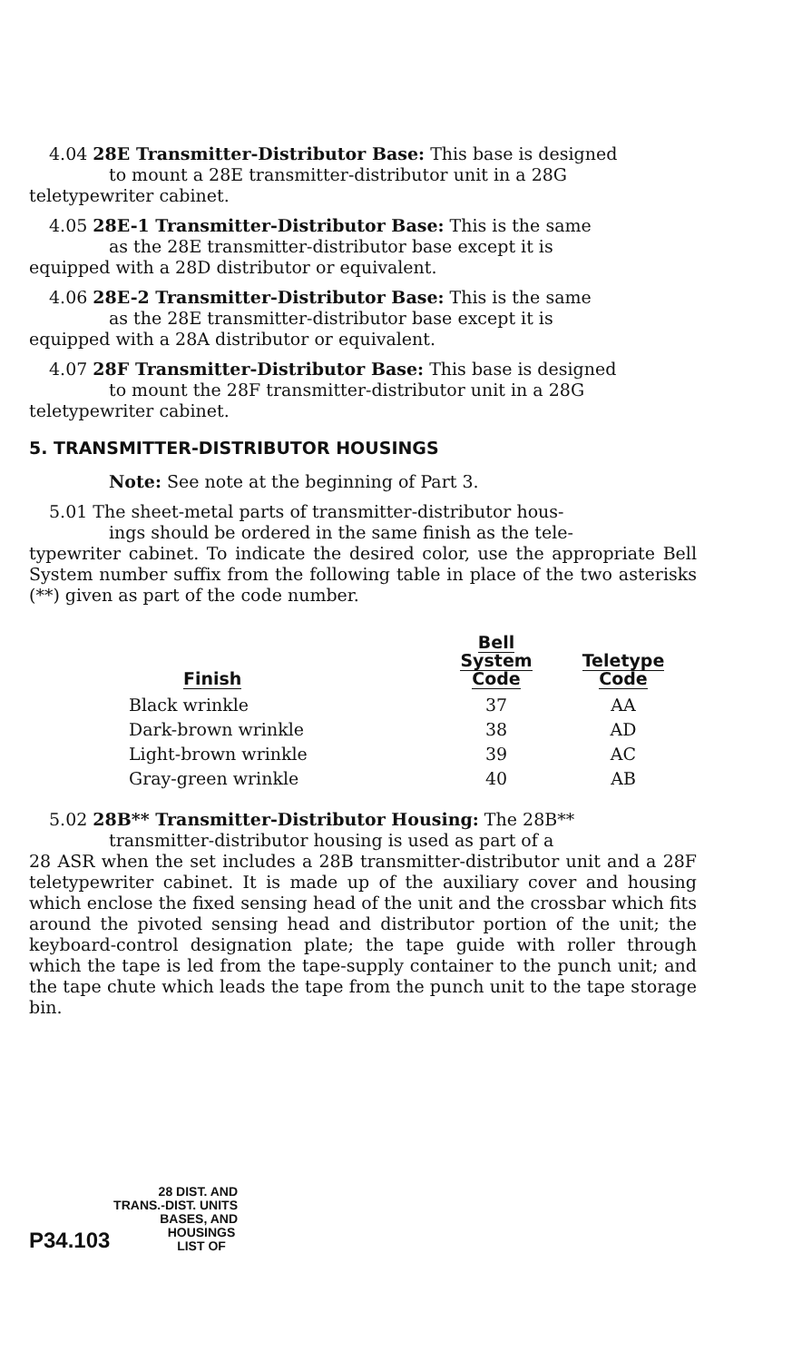4.04 28E Transmitter-Distributor Base: This base is designed
to mount a 28E transmitter-distributor unit in a 28G
teletypewriter cabinet.
4.05 28E-1 Transmitter-Distributor Base: This is the same
as the 28E transmitter-distributor base except it is
equipped with a 28D distributor or equivalent.
4.06 28E-2 Transmitter-Distributor Base: This is the same
as the 28E transmitter-distributor base except it is
equipped with a 28A distributor or equivalent.
4.07 28F Transmitter-Distributor Base: This base is designed
to mount the 28F transmitter-distributor unit in a 28G
teletypewriter cabinet.
5. TRANSMITTER-DISTRIBUTOR HOUSINGS
Note: See note at the beginning of Part 3.
5.01 The sheet-metal parts of transmitter-distributor hous-
ings should be ordered in the same finish as the tele-
typewriter cabinet. To indicate the desired color, use the appropriate Bell System number suffix from the following table in place of the two asterisks (**) given as part of the code number.
| Finish | Bell System Code | Teletype Code |
| --- | --- | --- |
| Black wrinkle | 37 | AA |
| Dark-brown wrinkle | 38 | AD |
| Light-brown wrinkle | 39 | AC |
| Gray-green wrinkle | 40 | AB |
5.02 28B** Transmitter-Distributor Housing: The 28B**
transmitter-distributor housing is used as part of a
28 ASR when the set includes a 28B transmitter-distributor unit and a 28F teletypewriter cabinet. It is made up of the auxiliary cover and housing which enclose the fixed sensing head of the unit and the crossbar which fits around the pivoted sensing head and distributor portion of the unit; the keyboard-control designation plate; the tape guide with roller through which the tape is led from the tape-supply container to the punch unit; and the tape chute which leads the tape from the punch unit to the tape storage bin.
28 DIST. AND
TRANS.-DIST. UNITS
BASES, AND
P34.103 HOUSINGS
LIST OF